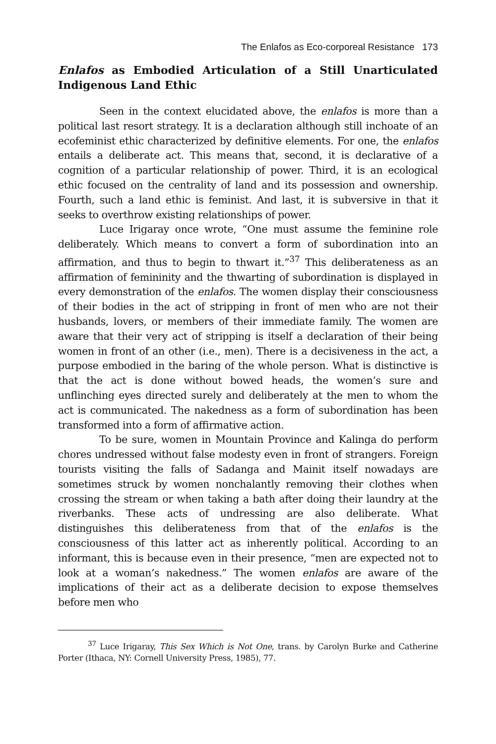The Enlafos as Eco-corporeal Resistance 173
Enlafos as Embodied Articulation of a Still Unarticulated Indigenous Land Ethic
Seen in the context elucidated above, the enlafos is more than a political last resort strategy. It is a declaration although still inchoate of an ecofeminist ethic characterized by definitive elements. For one, the enlafos entails a deliberate act. This means that, second, it is declarative of a cognition of a particular relationship of power. Third, it is an ecological ethic focused on the centrality of land and its possession and ownership. Fourth, such a land ethic is feminist. And last, it is subversive in that it seeks to overthrow existing relationships of power.
Luce Irigaray once wrote, “One must assume the feminine role deliberately. Which means to convert a form of subordination into an affirmation, and thus to begin to thwart it.”<sup>37</sup> This deliberateness as an affirmation of femininity and the thwarting of subordination is displayed in every demonstration of the enlafos. The women display their consciousness of their bodies in the act of stripping in front of men who are not their husbands, lovers, or members of their immediate family. The women are aware that their very act of stripping is itself a declaration of their being women in front of an other (i.e., men). There is a decisiveness in the act, a purpose embodied in the baring of the whole person. What is distinctive is that the act is done without bowed heads, the women’s sure and unflinching eyes directed surely and deliberately at the men to whom the act is communicated. The nakedness as a form of subordination has been transformed into a form of affirmative action.
To be sure, women in Mountain Province and Kalinga do perform chores undressed without false modesty even in front of strangers. Foreign tourists visiting the falls of Sadanga and Mainit itself nowadays are sometimes struck by women nonchalantly removing their clothes when crossing the stream or when taking a bath after doing their laundry at the riverbanks. These acts of undressing are also deliberate. What distinguishes this deliberateness from that of the enlafos is the consciousness of this latter act as inherently political. According to an informant, this is because even in their presence, “men are expected not to look at a woman’s nakedness.” The women enlafos are aware of the implications of their act as a deliberate decision to expose themselves before men who
<sup>37</sup> Luce Irigaray, This Sex Which is Not One, trans. by Carolyn Burke and Catherine Porter (Ithaca, NY: Cornell University Press, 1985), 77.